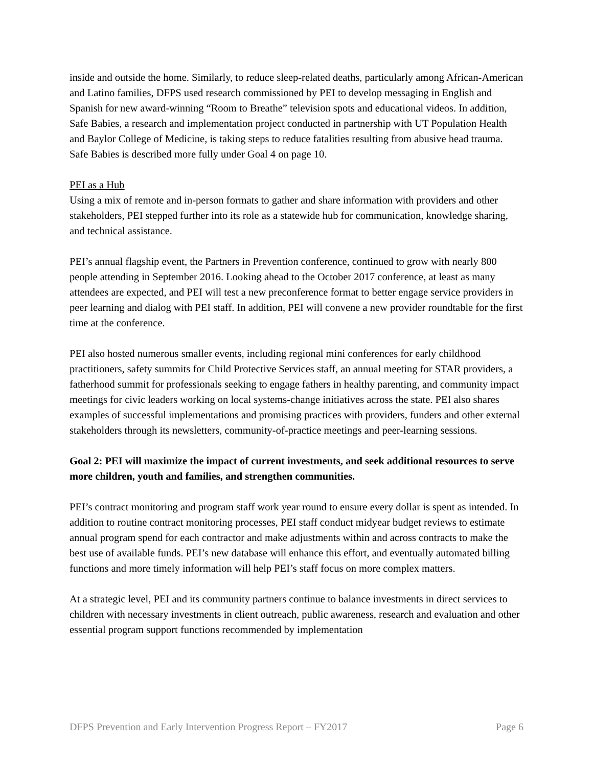inside and outside the home. Similarly, to reduce sleep-related deaths, particularly among African-American and Latino families, DFPS used research commissioned by PEI to develop messaging in English and Spanish for new award-winning “Room to Breathe” television spots and educational videos. In addition, Safe Babies, a research and implementation project conducted in partnership with UT Population Health and Baylor College of Medicine, is taking steps to reduce fatalities resulting from abusive head trauma. Safe Babies is described more fully under Goal 4 on page 10.
PEI as a Hub
Using a mix of remote and in-person formats to gather and share information with providers and other stakeholders, PEI stepped further into its role as a statewide hub for communication, knowledge sharing, and technical assistance.
PEI’s annual flagship event, the Partners in Prevention conference, continued to grow with nearly 800 people attending in September 2016. Looking ahead to the October 2017 conference, at least as many attendees are expected, and PEI will test a new preconference format to better engage service providers in peer learning and dialog with PEI staff. In addition, PEI will convene a new provider roundtable for the first time at the conference.
PEI also hosted numerous smaller events, including regional mini conferences for early childhood practitioners, safety summits for Child Protective Services staff, an annual meeting for STAR providers, a fatherhood summit for professionals seeking to engage fathers in healthy parenting, and community impact meetings for civic leaders working on local systems-change initiatives across the state. PEI also shares examples of successful implementations and promising practices with providers, funders and other external stakeholders through its newsletters, community-of-practice meetings and peer-learning sessions.
Goal 2: PEI will maximize the impact of current investments, and seek additional resources to serve more children, youth and families, and strengthen communities.
PEI’s contract monitoring and program staff work year round to ensure every dollar is spent as intended. In addition to routine contract monitoring processes, PEI staff conduct midyear budget reviews to estimate annual program spend for each contractor and make adjustments within and across contracts to make the best use of available funds. PEI’s new database will enhance this effort, and eventually automated billing functions and more timely information will help PEI’s staff focus on more complex matters.
At a strategic level, PEI and its community partners continue to balance investments in direct services to children with necessary investments in client outreach, public awareness, research and evaluation and other essential program support functions recommended by implementation
DFPS Prevention and Early Intervention Progress Report – FY2017 Page 6